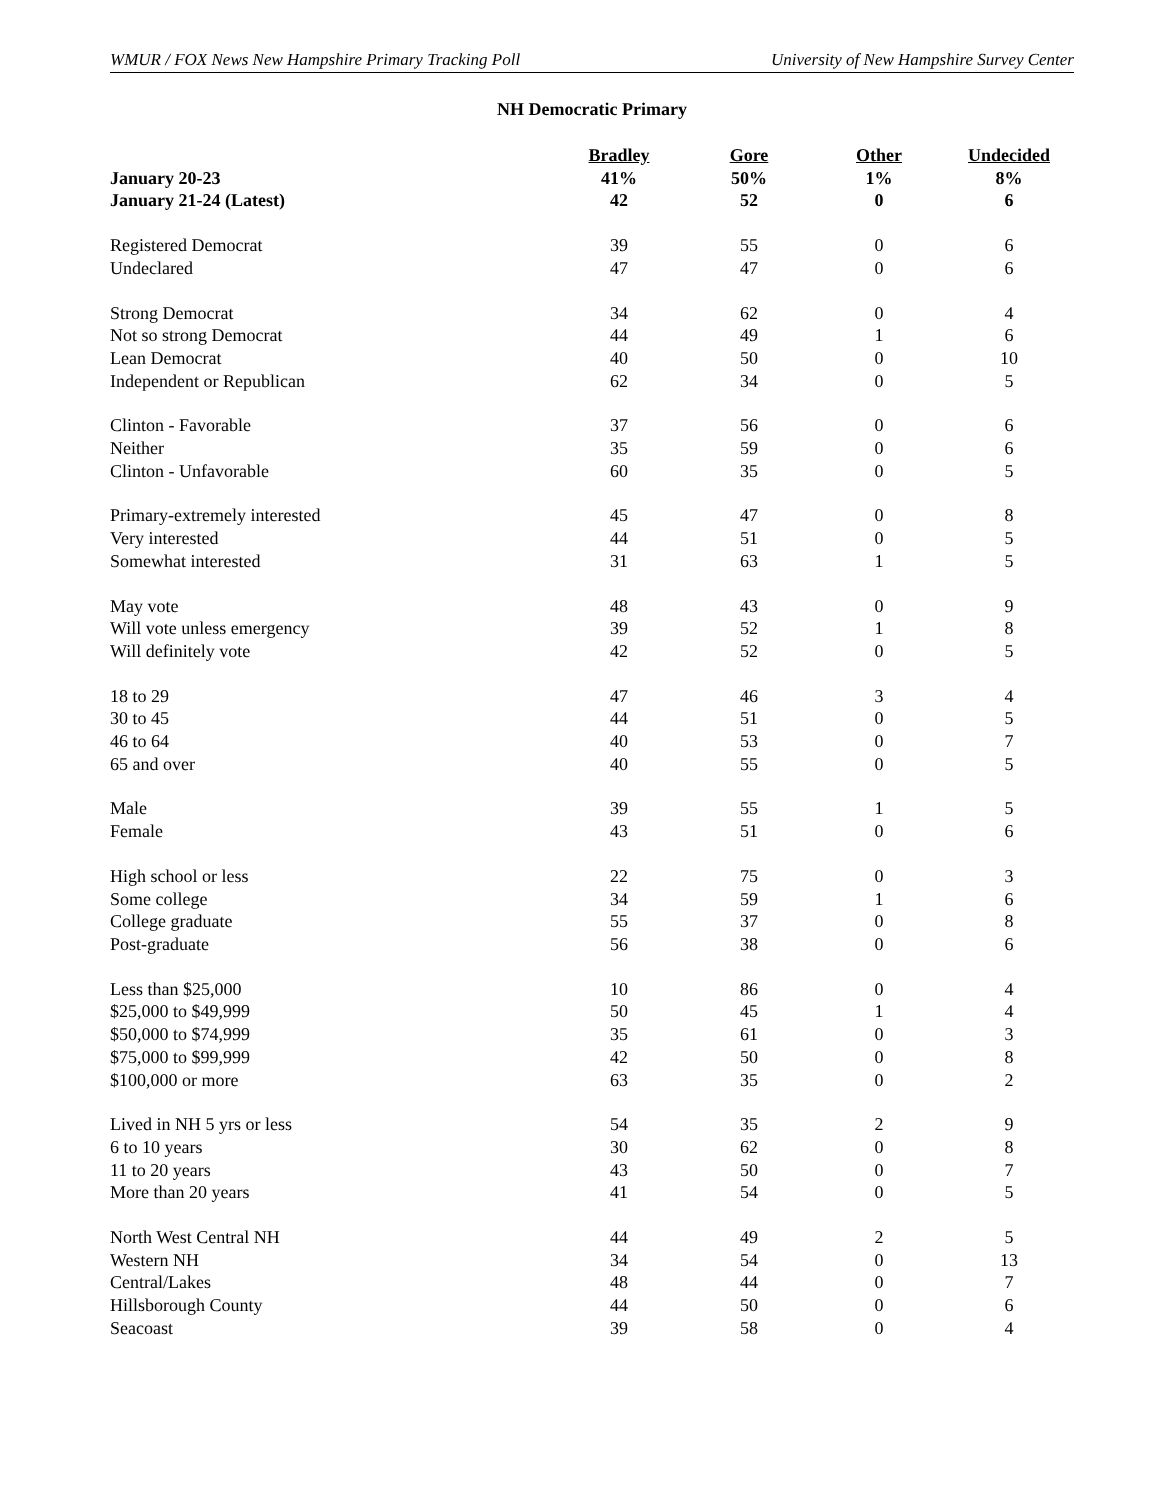WMUR / FOX News New Hampshire Primary Tracking Poll University of New Hampshire Survey Center
NH Democratic Primary
| | Bradley | Gore | Other | Undecided |
| --- | --- | --- | --- | --- |
| January 20-23 | 41% | 50% | 1% | 8% |
| January 21-24 (Latest) | 42 | 52 | 0 | 6 |
| Registered Democrat | 39 | 55 | 0 | 6 |
| Undeclared | 47 | 47 | 0 | 6 |
| Strong Democrat | 34 | 62 | 0 | 4 |
| Not so strong Democrat | 44 | 49 | 1 | 6 |
| Lean Democrat | 40 | 50 | 0 | 10 |
| Independent or Republican | 62 | 34 | 0 | 5 |
| Clinton - Favorable | 37 | 56 | 0 | 6 |
| Neither | 35 | 59 | 0 | 6 |
| Clinton - Unfavorable | 60 | 35 | 0 | 5 |
| Primary-extremely interested | 45 | 47 | 0 | 8 |
| Very interested | 44 | 51 | 0 | 5 |
| Somewhat interested | 31 | 63 | 1 | 5 |
| May vote | 48 | 43 | 0 | 9 |
| Will vote unless emergency | 39 | 52 | 1 | 8 |
| Will definitely vote | 42 | 52 | 0 | 5 |
| 18 to 29 | 47 | 46 | 3 | 4 |
| 30 to 45 | 44 | 51 | 0 | 5 |
| 46 to 64 | 40 | 53 | 0 | 7 |
| 65 and over | 40 | 55 | 0 | 5 |
| Male | 39 | 55 | 1 | 5 |
| Female | 43 | 51 | 0 | 6 |
| High school or less | 22 | 75 | 0 | 3 |
| Some college | 34 | 59 | 1 | 6 |
| College graduate | 55 | 37 | 0 | 8 |
| Post-graduate | 56 | 38 | 0 | 6 |
| Less than $25,000 | 10 | 86 | 0 | 4 |
| $25,000 to $49,999 | 50 | 45 | 1 | 4 |
| $50,000 to $74,999 | 35 | 61 | 0 | 3 |
| $75,000 to $99,999 | 42 | 50 | 0 | 8 |
| $100,000 or more | 63 | 35 | 0 | 2 |
| Lived in NH 5 yrs or less | 54 | 35 | 2 | 9 |
| 6 to 10 years | 30 | 62 | 0 | 8 |
| 11 to 20 years | 43 | 50 | 0 | 7 |
| More than 20 years | 41 | 54 | 0 | 5 |
| North West Central NH | 44 | 49 | 2 | 5 |
| Western NH | 34 | 54 | 0 | 13 |
| Central/Lakes | 48 | 44 | 0 | 7 |
| Hillsborough County | 44 | 50 | 0 | 6 |
| Seacoast | 39 | 58 | 0 | 4 |